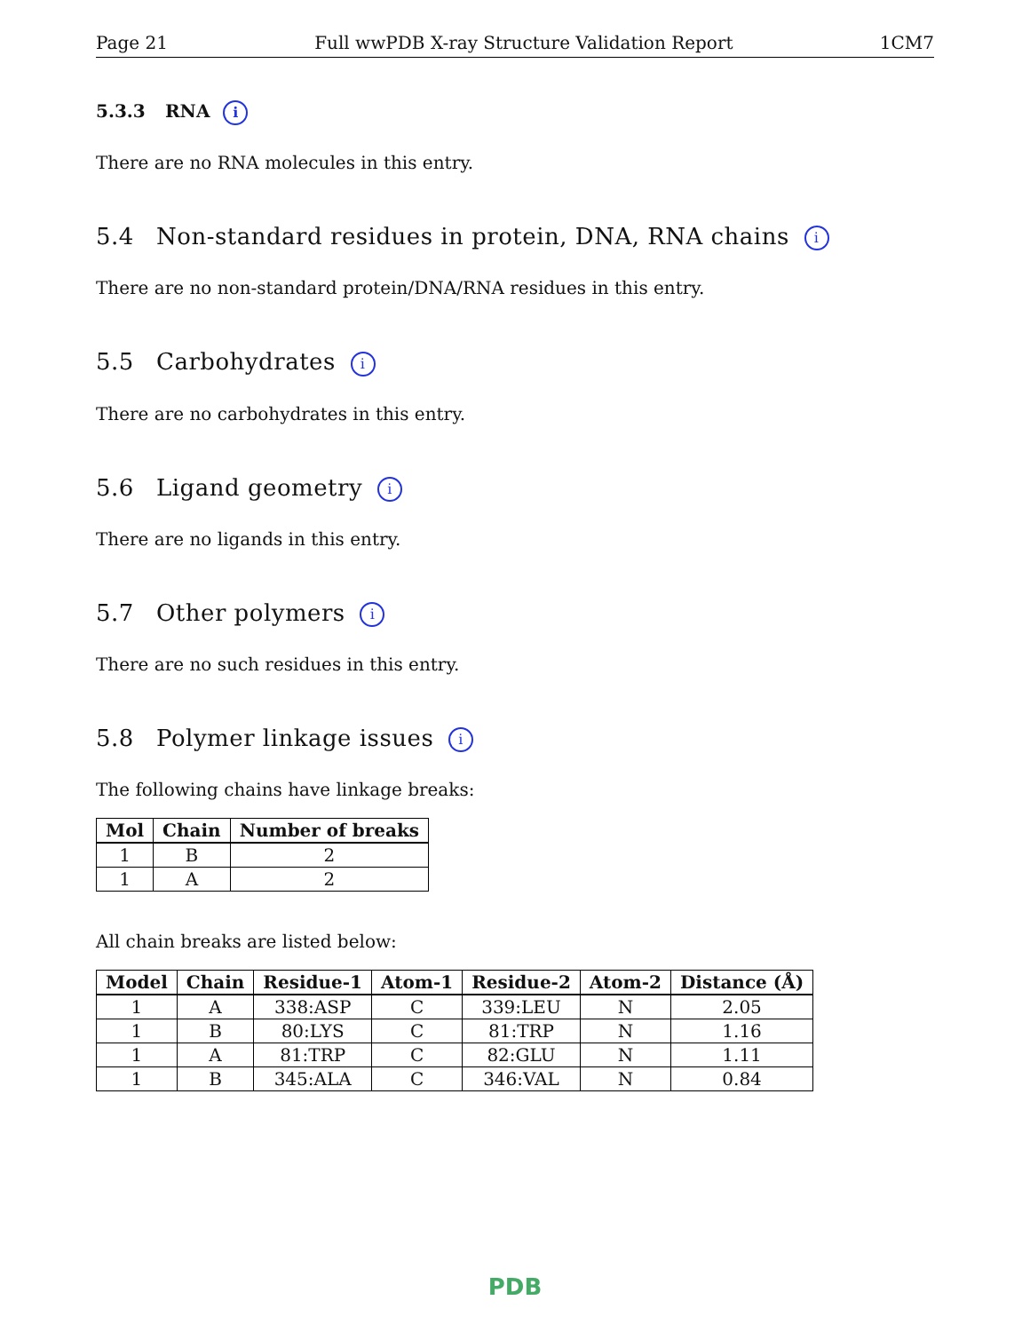Page 21 Full wwPDB X-ray Structure Validation Report 1CM7
5.3.3 RNA i
There are no RNA molecules in this entry.
5.4 Non-standard residues in protein, DNA, RNA chains i
There are no non-standard protein/DNA/RNA residues in this entry.
5.5 Carbohydrates i
There are no carbohydrates in this entry.
5.6 Ligand geometry i
There are no ligands in this entry.
5.7 Other polymers i
There are no such residues in this entry.
5.8 Polymer linkage issues i
The following chains have linkage breaks:
| Mol | Chain | Number of breaks |
| --- | --- | --- |
| 1 | B | 2 |
| 1 | A | 2 |
All chain breaks are listed below:
| Model | Chain | Residue-1 | Atom-1 | Residue-2 | Atom-2 | Distance (Å) |
| --- | --- | --- | --- | --- | --- | --- |
| 1 | A | 338:ASP | C | 339:LEU | N | 2.05 |
| 1 | B | 80:LYS | C | 81:TRP | N | 1.16 |
| 1 | A | 81:TRP | C | 82:GLU | N | 1.11 |
| 1 | B | 345:ALA | C | 346:VAL | N | 0.84 |
PDB